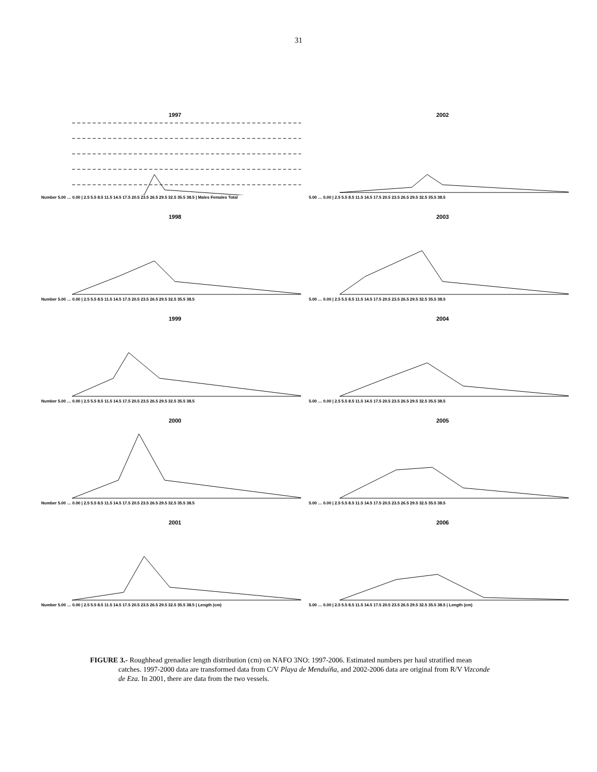31
1997
Number 5.00 … 0.00 | 2.5 5.5 8.5 11.5 14.5 17.5 20.5 23.5 26.5 29.5 32.5 35.5 38.5 | Males Females Total
2002
5.00 … 0.00 | 2.5 5.5 8.5 11.5 14.5 17.5 20.5 23.5 26.5 29.5 32.5 35.5 38.5
1998
Number 5.00 … 0.00 | 2.5 5.5 8.5 11.5 14.5 17.5 20.5 23.5 26.5 29.5 32.5 35.5 38.5
2003
5.00 … 0.00 | 2.5 5.5 8.5 11.5 14.5 17.5 20.5 23.5 26.5 29.5 32.5 35.5 38.5
1999
Number 5.00 … 0.00 | 2.5 5.5 8.5 11.5 14.5 17.5 20.5 23.5 26.5 29.5 32.5 35.5 38.5
2004
5.00 … 0.00 | 2.5 5.5 8.5 11.5 14.5 17.5 20.5 23.5 26.5 29.5 32.5 35.5 38.5
2000
Number 5.00 … 0.00 | 2.5 5.5 8.5 11.5 14.5 17.5 20.5 23.5 26.5 29.5 32.5 35.5 38.5
2005
5.00 … 0.00 | 2.5 5.5 8.5 11.5 14.5 17.5 20.5 23.5 26.5 29.5 32.5 35.5 38.5
2001
Number 5.00 … 0.00 | 2.5 5.5 8.5 11.5 14.5 17.5 20.5 23.5 26.5 29.5 32.5 35.5 38.5 | Length (cm)
2006
5.00 … 0.00 | 2.5 5.5 8.5 11.5 14.5 17.5 20.5 23.5 26.5 29.5 32.5 35.5 38.5 | Length (cm)
FIGURE 3.- Roughhead grenadier length distribution (cm) on NAFO 3NO: 1997-2006. Estimated numbers per haul stratified mean catches. 1997-2000 data are transformed data from C/V Playa de Menduíña, and 2002-2006 data are original from R/V Vizconde de Eza. In 2001, there are data from the two vessels.